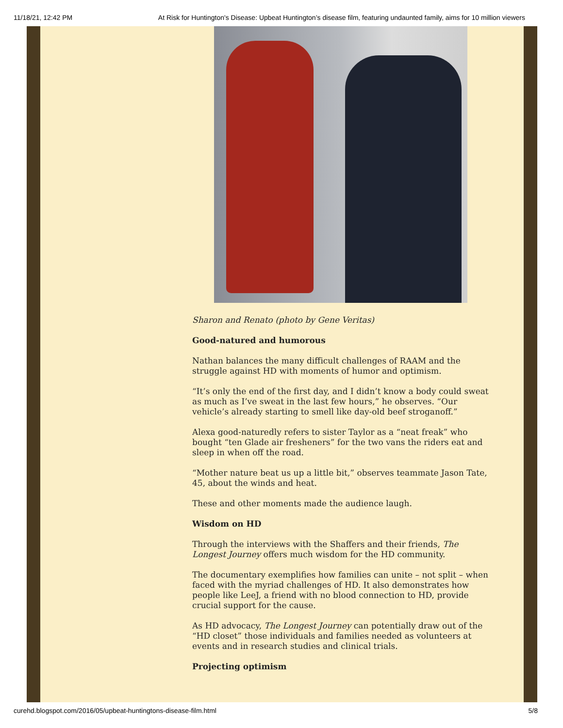11/18/21, 12:42 PM At Risk for Huntington's Disease: Upbeat Huntington’s disease film, featuring undaunted family, aims for 10 million viewers
Sharon and Renato (photo by Gene Veritas)
Good-natured and humorous
Nathan balances the many difficult challenges of RAAM and the struggle against HD with moments of humor and optimism.
“It’s only the end of the first day, and I didn’t know a body could sweat as much as I’ve sweat in the last few hours,” he observes. “Our vehicle’s already starting to smell like day-old beef stroganoff.”
Alexa good-naturedly refers to sister Taylor as a “neat freak” who bought “ten Glade air fresheners” for the two vans the riders eat and sleep in when off the road.
“Mother nature beat us up a little bit,” observes teammate Jason Tate, 45, about the winds and heat.
These and other moments made the audience laugh.
Wisdom on HD
Through the interviews with the Shaffers and their friends, The Longest Journey offers much wisdom for the HD community.
The documentary exemplifies how families can unite – not split – when faced with the myriad challenges of HD. It also demonstrates how people like LeeJ, a friend with no blood connection to HD, provide crucial support for the cause.
As HD advocacy, The Longest Journey can potentially draw out of the “HD closet” those individuals and families needed as volunteers at events and in research studies and clinical trials.
Projecting optimism
curehd.blogspot.com/2016/05/upbeat-huntingtons-disease-film.html 5/8